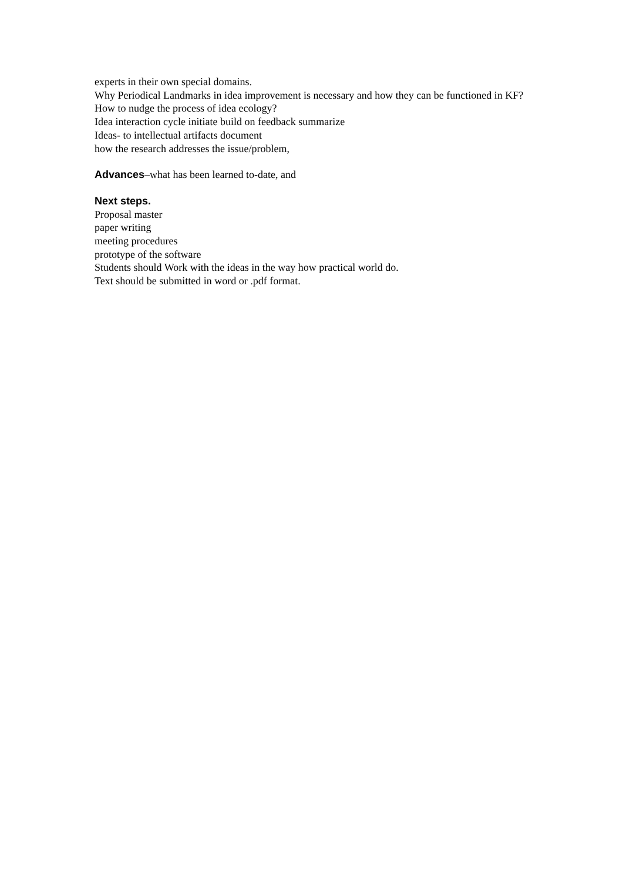experts in their own special domains.
Why Periodical Landmarks in idea improvement is necessary and how they can be functioned in KF? How to nudge the process of idea ecology?
Idea interaction cycle initiate build on feedback summarize
Ideas- to intellectual artifacts document
how the research addresses the issue/problem,
Advances–what has been learned to-date, and
Next steps.
Proposal master
paper writing
meeting procedures
prototype of the software
Students should Work with the ideas in the way how practical world do.
Text should be submitted in word or .pdf format.